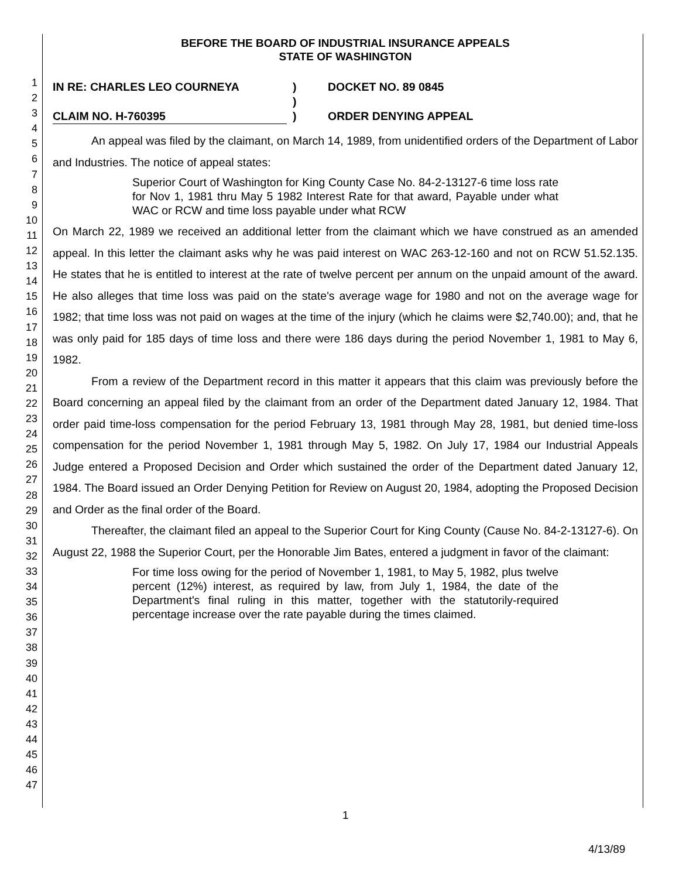1
2
3
4
5
6
7
8
9
10
11
12
13
14
15
16
17
18
19
20
21
22
23
24
25
26
27
28
29
30
31
32
33
34
35
36
37
38
39
40
41
42
43
44
45
46
47
BEFORE THE BOARD OF INDUSTRIAL INSURANCE APPEALS
STATE OF WASHINGTON
IN RE: CHARLES LEO COURNEYA
CLAIM NO. H-760395
)
)
)
DOCKET NO. 89 0845
ORDER DENYING APPEAL
An appeal was filed by the claimant, on March 14, 1989, from unidentified orders of the Department of Labor and Industries. The notice of appeal states:
Superior Court of Washington for King County Case No. 84-2-13127-6 time loss rate for Nov 1, 1981 thru May 5 1982 Interest Rate for that award, Payable under what WAC or RCW and time loss payable under what RCW
On March 22, 1989 we received an additional letter from the claimant which we have construed as an amended appeal. In this letter the claimant asks why he was paid interest on WAC 263-12-160 and not on RCW 51.52.135. He states that he is entitled to interest at the rate of twelve percent per annum on the unpaid amount of the award. He also alleges that time loss was paid on the state's average wage for 1980 and not on the average wage for 1982; that time loss was not paid on wages at the time of the injury (which he claims were $2,740.00); and, that he was only paid for 185 days of time loss and there were 186 days during the period November 1, 1981 to May 6, 1982.
From a review of the Department record in this matter it appears that this claim was previously before the Board concerning an appeal filed by the claimant from an order of the Department dated January 12, 1984. That order paid time-loss compensation for the period February 13, 1981 through May 28, 1981, but denied time-loss compensation for the period November 1, 1981 through May 5, 1982. On July 17, 1984 our Industrial Appeals Judge entered a Proposed Decision and Order which sustained the order of the Department dated January 12, 1984. The Board issued an Order Denying Petition for Review on August 20, 1984, adopting the Proposed Decision and Order as the final order of the Board.
Thereafter, the claimant filed an appeal to the Superior Court for King County (Cause No. 84-2-13127-6). On August 22, 1988 the Superior Court, per the Honorable Jim Bates, entered a judgment in favor of the claimant:
For time loss owing for the period of November 1, 1981, to May 5, 1982, plus twelve percent (12%) interest, as required by law, from July 1, 1984, the date of the Department's final ruling in this matter, together with the statutorily-required percentage increase over the rate payable during the times claimed.
1
4/13/89